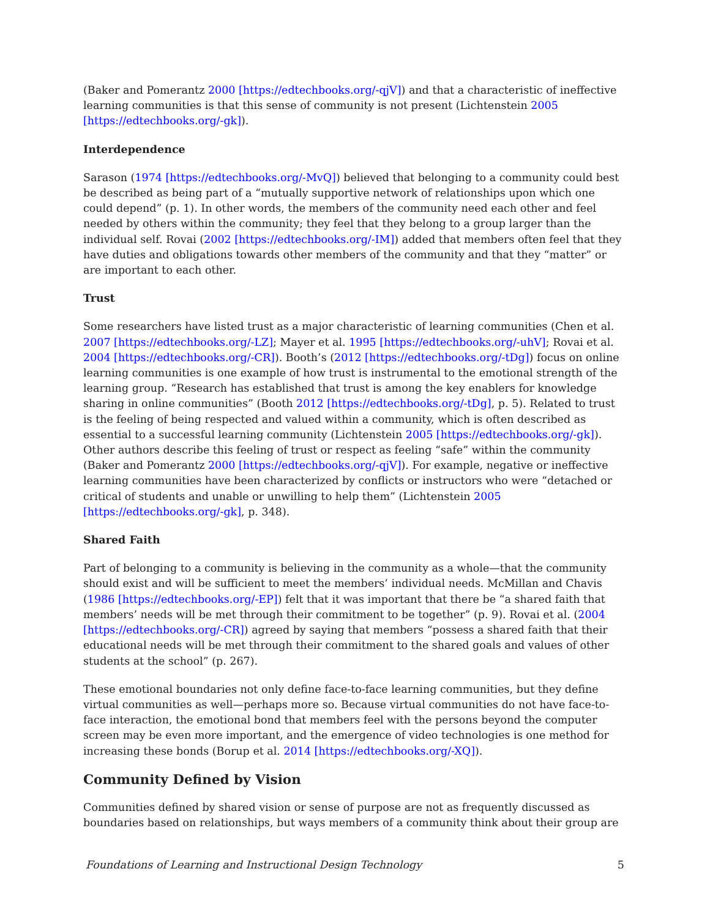(Baker and Pomerantz 2000 [https://edtechbooks.org/-qjV]) and that a characteristic of ineffective learning communities is that this sense of community is not present (Lichtenstein 2005 [https://edtechbooks.org/-gk]).
Interdependence
Sarason (1974 [https://edtechbooks.org/-MvQ]) believed that belonging to a community could best be described as being part of a “mutually supportive network of relationships upon which one could depend” (p. 1). In other words, the members of the community need each other and feel needed by others within the community; they feel that they belong to a group larger than the individual self. Rovai (2002 [https://edtechbooks.org/-IM]) added that members often feel that they have duties and obligations towards other members of the community and that they “matter” or are important to each other.
Trust
Some researchers have listed trust as a major characteristic of learning communities (Chen et al. 2007 [https://edtechbooks.org/-LZ]; Mayer et al. 1995 [https://edtechbooks.org/-uhV]; Rovai et al. 2004 [https://edtechbooks.org/-CR]). Booth’s (2012 [https://edtechbooks.org/-tDg]) focus on online learning communities is one example of how trust is instrumental to the emotional strength of the learning group. “Research has established that trust is among the key enablers for knowledge sharing in online communities” (Booth 2012 [https://edtechbooks.org/-tDg], p. 5). Related to trust is the feeling of being respected and valued within a community, which is often described as essential to a successful learning community (Lichtenstein 2005 [https://edtechbooks.org/-gk]). Other authors describe this feeling of trust or respect as feeling “safe” within the community (Baker and Pomerantz 2000 [https://edtechbooks.org/-qjV]). For example, negative or ineffective learning communities have been characterized by conflicts or instructors who were “detached or critical of students and unable or unwilling to help them” (Lichtenstein 2005 [https://edtechbooks.org/-gk], p. 348).
Shared Faith
Part of belonging to a community is believing in the community as a whole—that the community should exist and will be sufficient to meet the members’ individual needs. McMillan and Chavis (1986 [https://edtechbooks.org/-EP]) felt that it was important that there be “a shared faith that members’ needs will be met through their commitment to be together” (p. 9). Rovai et al. (2004 [https://edtechbooks.org/-CR]) agreed by saying that members “possess a shared faith that their educational needs will be met through their commitment to the shared goals and values of other students at the school” (p. 267).
These emotional boundaries not only define face-to-face learning communities, but they define virtual communities as well—perhaps more so. Because virtual communities do not have face-to-face interaction, the emotional bond that members feel with the persons beyond the computer screen may be even more important, and the emergence of video technologies is one method for increasing these bonds (Borup et al. 2014 [https://edtechbooks.org/-XQ]).
Community Defined by Vision
Communities defined by shared vision or sense of purpose are not as frequently discussed as boundaries based on relationships, but ways members of a community think about their group are
Foundations of Learning and Instructional Design Technology 5